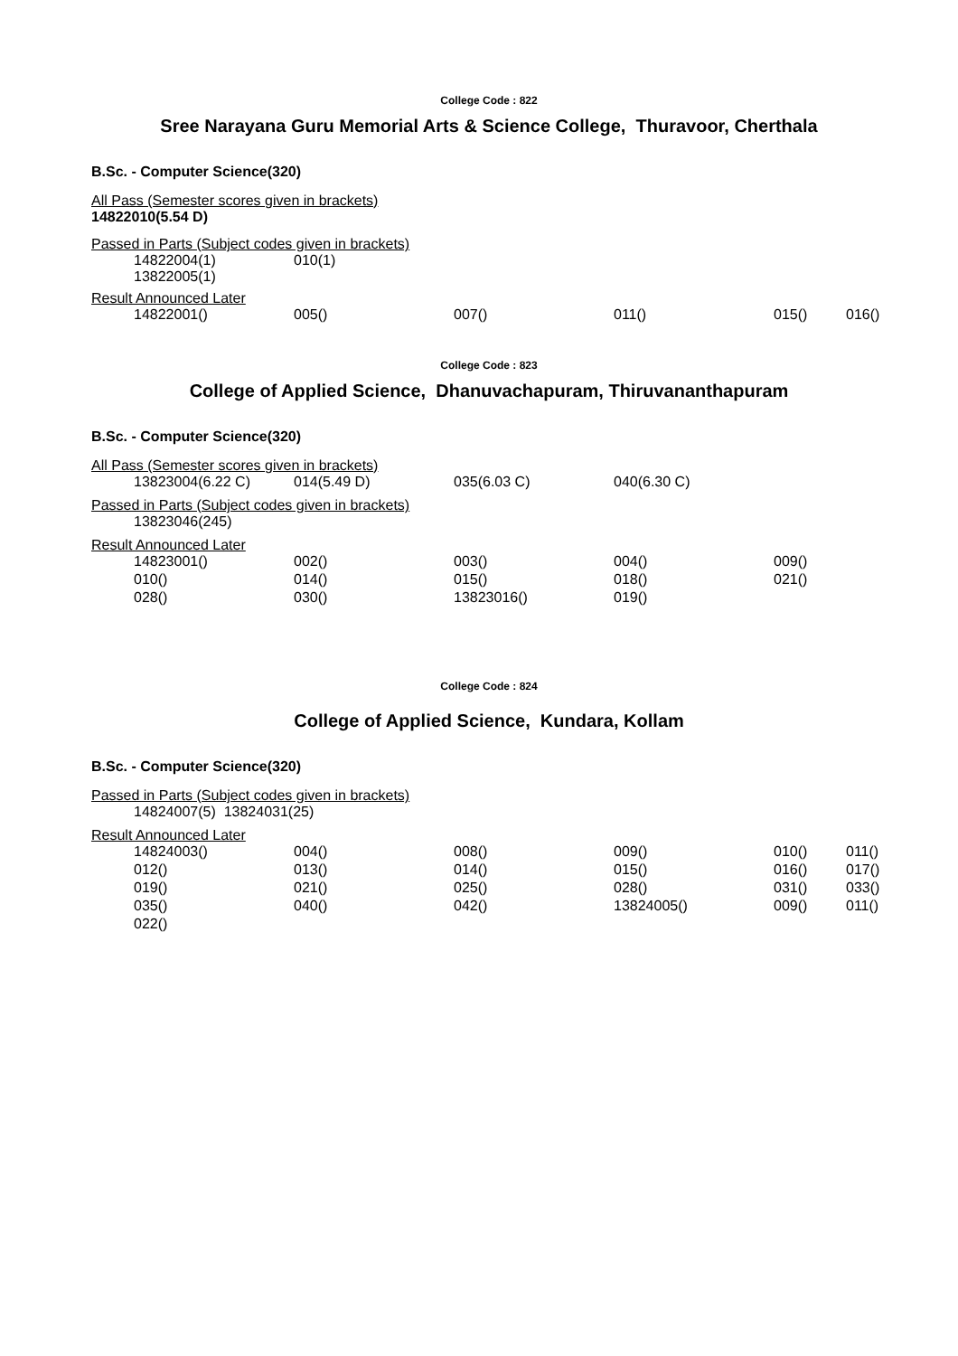College Code : 822
Sree Narayana Guru Memorial Arts & Science College, Thuravoor, Cherthala
B.Sc. - Computer Science(320)
All Pass (Semester scores given in brackets)
14822010(5.54 D)
Passed in Parts (Subject codes given in brackets)
| 14822004(1) 13822005(1) | 010(1) |
Result Announced Later
| 14822001() | 005() | 007() | 011() | 015() | 016() |
College Code : 823
College of Applied Science, Dhanuvachapuram, Thiruvananthapuram
B.Sc. - Computer Science(320)
All Pass (Semester scores given in brackets)
| 13823004(6.22 C) | 014(5.49 D) | 035(6.03 C) | 040(6.30 C) |
Passed in Parts (Subject codes given in brackets)
| 13823046(245) |
Result Announced Later
| 14823001() | 002() | 003() | 004() | 009() |
| 010() | 014() | 015() | 018() | 021() |
| 028() | 030() | 13823016() | 019() | |
College Code : 824
College of Applied Science, Kundara, Kollam
B.Sc. - Computer Science(320)
Passed in Parts (Subject codes given in brackets)
| 14824007(5) 13824031(25) |
Result Announced Later
| 14824003() | 004() | 008() | 009() | 010() | 011() |
| 012() | 013() | 014() | 015() | 016() | 017() |
| 019() | 021() | 025() | 028() | 031() | 033() |
| 035() | 040() | 042() | 13824005() | 009() | 011() |
| 022() | | | | | |